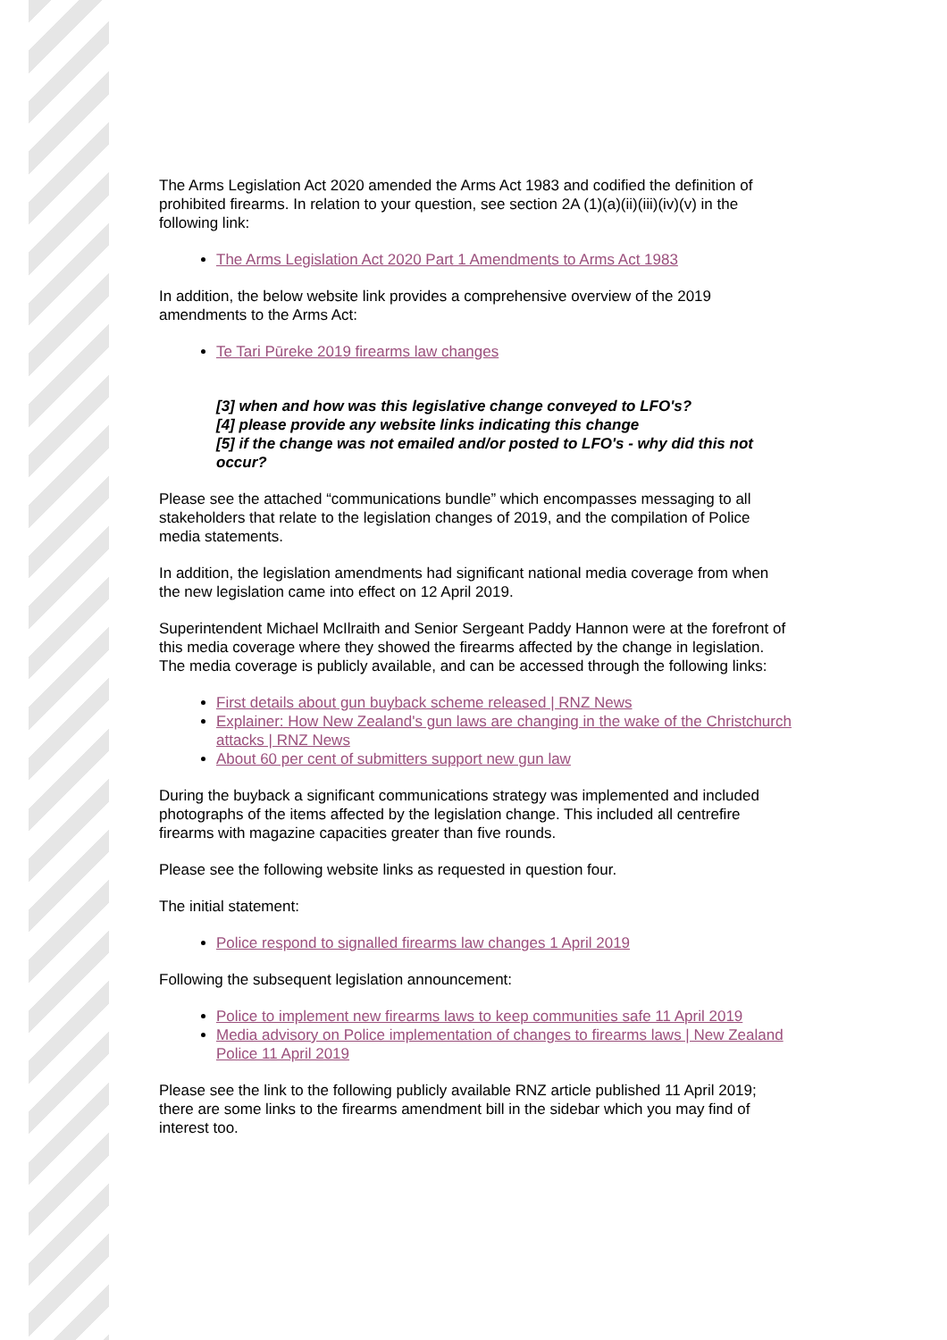The Arms Legislation Act 2020 amended the Arms Act 1983 and codified the definition of prohibited firearms. In relation to your question, see section 2A (1)(a)(ii)(iii)(iv)(v) in the following link:
The Arms Legislation Act 2020 Part 1 Amendments to Arms Act 1983
In addition, the below website link provides a comprehensive overview of the 2019 amendments to the Arms Act:
Te Tari Pūreke 2019 firearms law changes
[3] when and how was this legislative change conveyed to LFO's?
[4] please provide any website links indicating this change
[5] if the change was not emailed and/or posted to LFO's - why did this not occur?
Please see the attached “communications bundle” which encompasses messaging to all stakeholders that relate to the legislation changes of 2019, and the compilation of Police media statements.
In addition, the legislation amendments had significant national media coverage from when the new legislation came into effect on 12 April 2019.
Superintendent Michael McIlraith and Senior Sergeant Paddy Hannon were at the forefront of this media coverage where they showed the firearms affected by the change in legislation. The media coverage is publicly available, and can be accessed through the following links:
First details about gun buyback scheme released | RNZ News
Explainer: How New Zealand's gun laws are changing in the wake of the Christchurch attacks | RNZ News
About 60 per cent of submitters support new gun law
During the buyback a significant communications strategy was implemented and included photographs of the items affected by the legislation change. This included all centrefire firearms with magazine capacities greater than five rounds.
Please see the following website links as requested in question four.
The initial statement:
Police respond to signalled firearms law changes 1 April 2019
Following the subsequent legislation announcement:
Police to implement new firearms laws to keep communities safe 11 April 2019
Media advisory on Police implementation of changes to firearms laws | New Zealand Police 11 April 2019
Please see the link to the following publicly available RNZ article published 11 April 2019; there are some links to the firearms amendment bill in the sidebar which you may find of interest too.